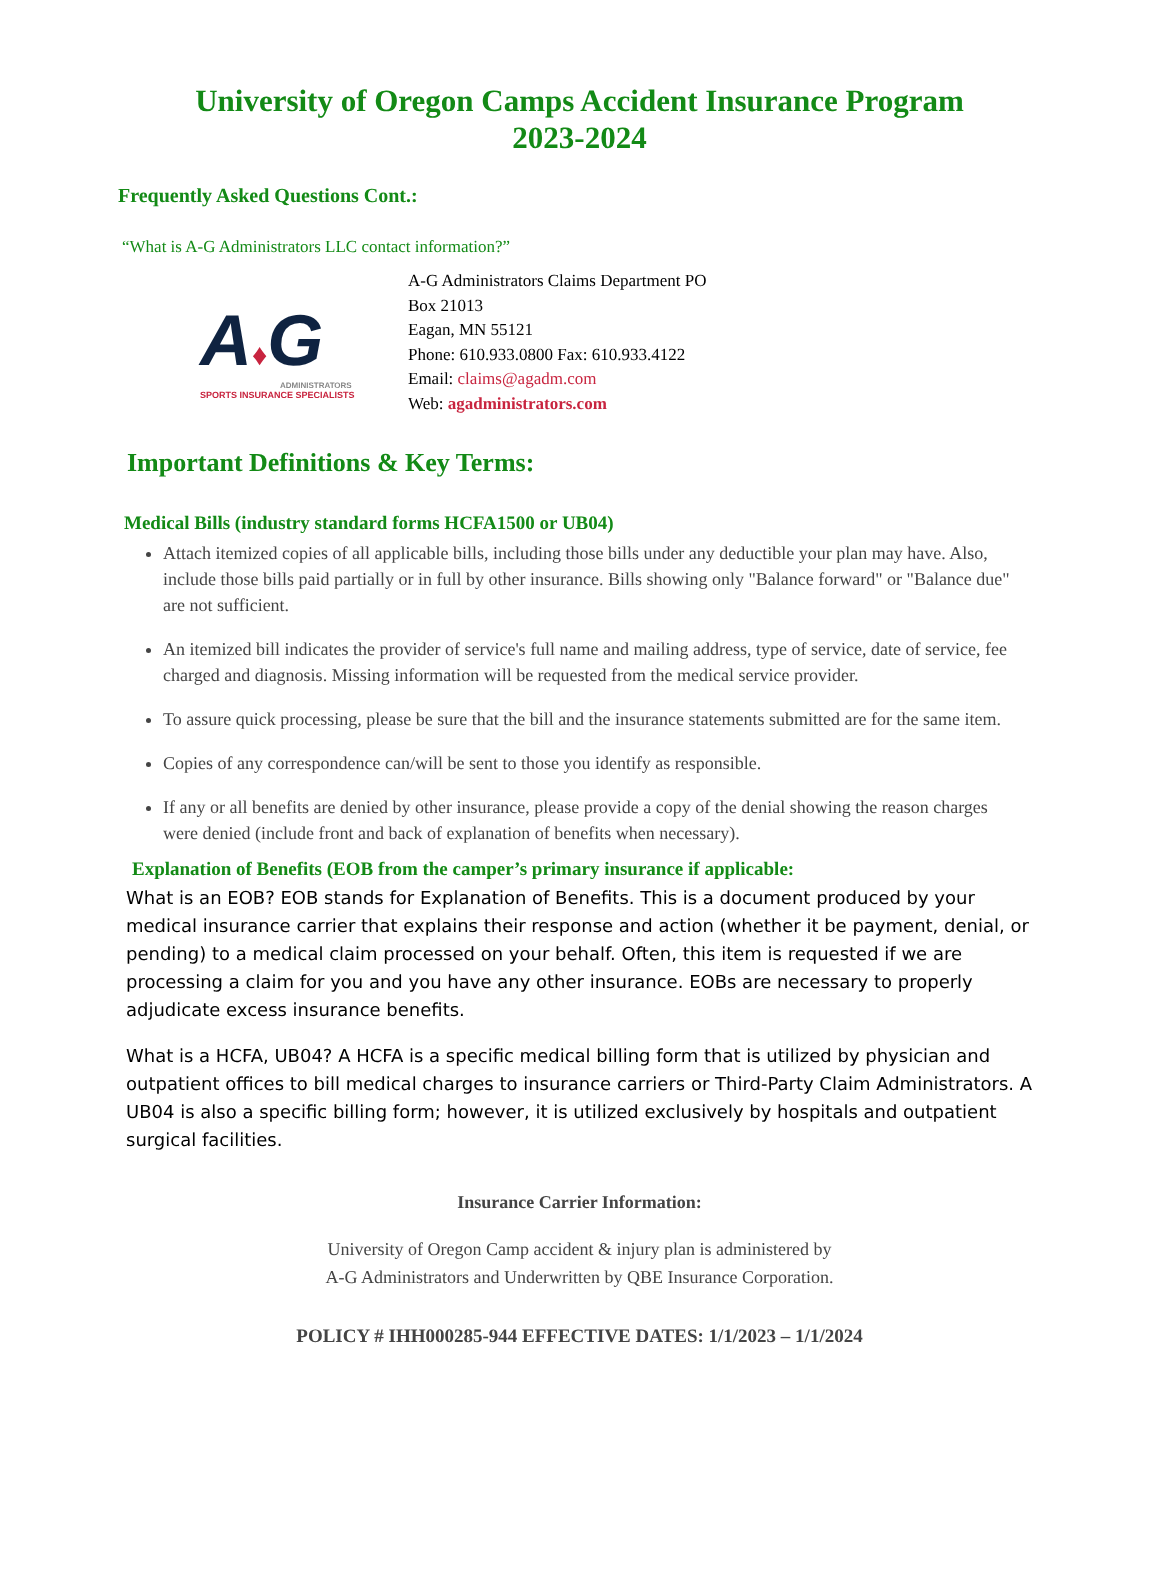University of Oregon Camps Accident Insurance Program
2023-2024
Frequently Asked Questions Cont.:
“What is A-G Administrators LLC contact information?”
A♦G
ADMINISTRATORS
SPORTS INSURANCE SPECIALISTS
A-G Administrators Claims Department PO
Box 21013
Eagan, MN 55121
Phone: 610.933.0800 Fax: 610.933.4122
Email: claims@agadm.com
Web: agadministrators.com
Important Definitions & Key Terms:
Medical Bills (industry standard forms HCFA1500 or UB04)
Attach itemized copies of all applicable bills, including those bills under any deductible your plan may have. Also, include those bills paid partially or in full by other insurance. Bills showing only "Balance forward" or "Balance due" are not sufficient.
An itemized bill indicates the provider of service's full name and mailing address, type of service, date of service, fee charged and diagnosis. Missing information will be requested from the medical service provider.
To assure quick processing, please be sure that the bill and the insurance statements submitted are for the same item.
Copies of any correspondence can/will be sent to those you identify as responsible.
If any or all benefits are denied by other insurance, please provide a copy of the denial showing the reason charges were denied (include front and back of explanation of benefits when necessary).
Explanation of Benefits (EOB from the camper’s primary insurance if applicable:
What is an EOB? EOB stands for Explanation of Benefits. This is a document produced by your medical insurance carrier that explains their response and action (whether it be payment, denial, or pending) to a medical claim processed on your behalf. Often, this item is requested if we are processing a claim for you and you have any other insurance. EOBs are necessary to properly adjudicate excess insurance benefits.
What is a HCFA, UB04? A HCFA is a specific medical billing form that is utilized by physician and outpatient offices to bill medical charges to insurance carriers or Third-Party Claim Administrators. A UB04 is also a specific billing form; however, it is utilized exclusively by hospitals and outpatient surgical facilities.
Insurance Carrier Information:
University of Oregon Camp accident & injury plan is administered by
A-G Administrators and Underwritten by QBE Insurance Corporation.
POLICY # IHH000285-944 EFFECTIVE DATES: 1/1/2023 – 1/1/2024